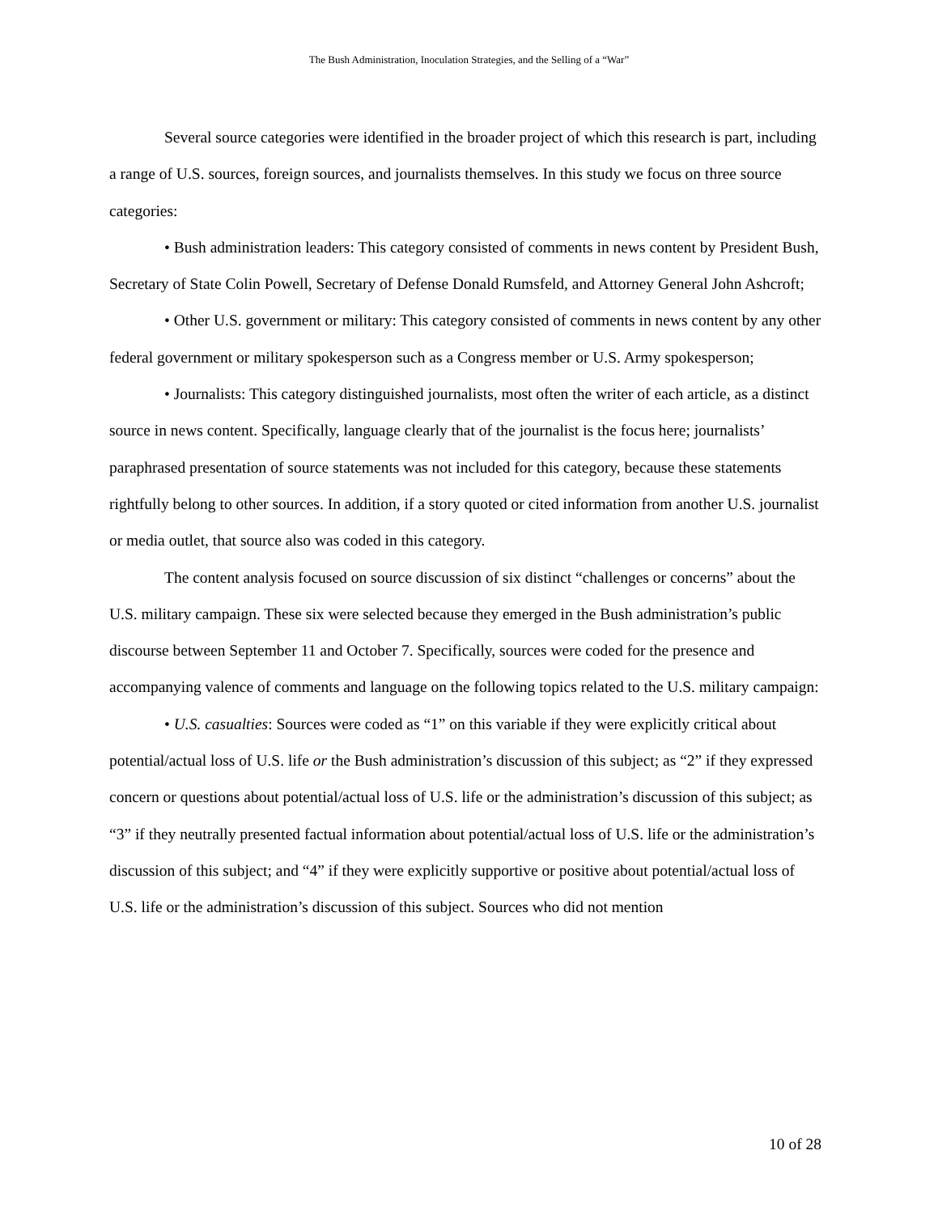The Bush Administration, Inoculation Strategies, and the Selling of a “War”
Several source categories were identified in the broader project of which this research is part, including a range of U.S. sources, foreign sources, and journalists themselves. In this study we focus on three source categories:
• Bush administration leaders: This category consisted of comments in news content by President Bush, Secretary of State Colin Powell, Secretary of Defense Donald Rumsfeld, and Attorney General John Ashcroft;
• Other U.S. government or military: This category consisted of comments in news content by any other federal government or military spokesperson such as a Congress member or U.S. Army spokesperson;
• Journalists: This category distinguished journalists, most often the writer of each article, as a distinct source in news content. Specifically, language clearly that of the journalist is the focus here; journalists’ paraphrased presentation of source statements was not included for this category, because these statements rightfully belong to other sources. In addition, if a story quoted or cited information from another U.S. journalist or media outlet, that source also was coded in this category.
The content analysis focused on source discussion of six distinct “challenges or concerns” about the U.S. military campaign. These six were selected because they emerged in the Bush administration’s public discourse between September 11 and October 7. Specifically, sources were coded for the presence and accompanying valence of comments and language on the following topics related to the U.S. military campaign:
• U.S. casualties: Sources were coded as “1” on this variable if they were explicitly critical about potential/actual loss of U.S. life or the Bush administration’s discussion of this subject; as “2” if they expressed concern or questions about potential/actual loss of U.S. life or the administration’s discussion of this subject; as “3” if they neutrally presented factual information about potential/actual loss of U.S. life or the administration’s discussion of this subject; and “4” if they were explicitly supportive or positive about potential/actual loss of U.S. life or the administration’s discussion of this subject. Sources who did not mention
10 of 28